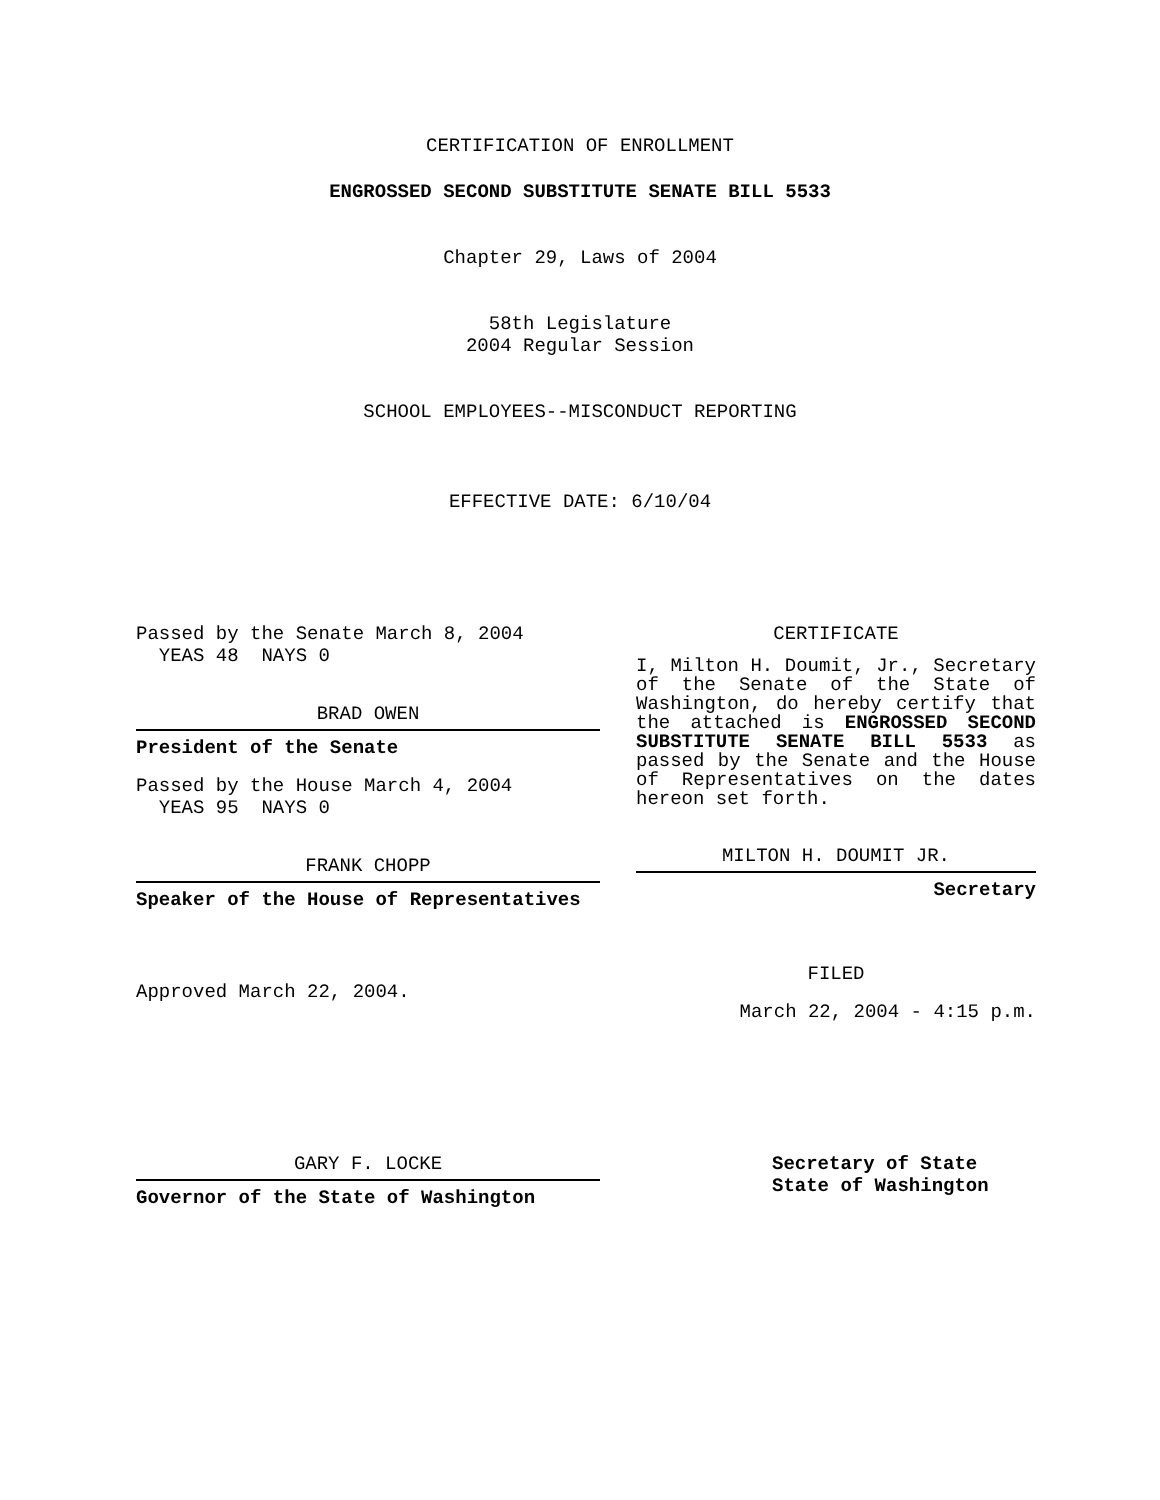CERTIFICATION OF ENROLLMENT
ENGROSSED SECOND SUBSTITUTE SENATE BILL 5533
Chapter 29, Laws of 2004
58th Legislature
2004 Regular Session
SCHOOL EMPLOYEES--MISCONDUCT REPORTING
EFFECTIVE DATE: 6/10/04
Passed by the Senate March 8, 2004
YEAS 48 NAYS 0
BRAD OWEN
President of the Senate
Passed by the House March 4, 2004
YEAS 95 NAYS 0
FRANK CHOPP
Speaker of the House of Representatives
Approved March 22, 2004.
CERTIFICATE
I, Milton H. Doumit, Jr., Secretary of the Senate of the State of Washington, do hereby certify that the attached is ENGROSSED SECOND SUBSTITUTE SENATE BILL 5533 as passed by the Senate and the House of Representatives on the dates hereon set forth.
MILTON H. DOUMIT JR.
Secretary
FILED
March 22, 2004 - 4:15 p.m.
GARY F. LOCKE
Governor of the State of Washington
Secretary of State
State of Washington